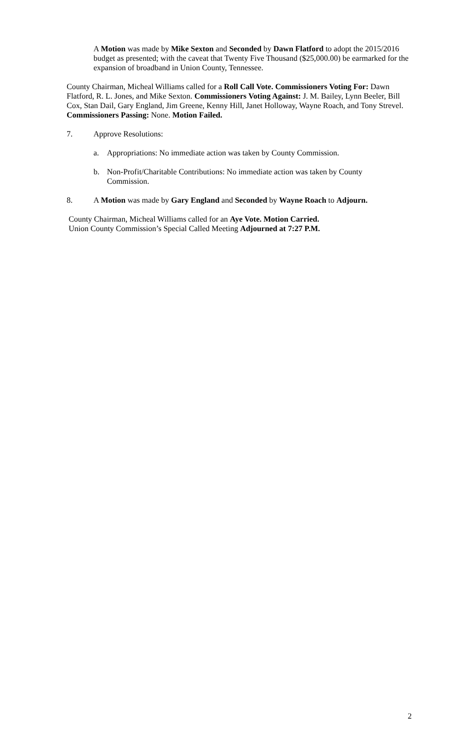A Motion was made by Mike Sexton and Seconded by Dawn Flatford to adopt the 2015/2016 budget as presented; with the caveat that Twenty Five Thousand ($25,000.00) be earmarked for the expansion of broadband in Union County, Tennessee.
County Chairman, Micheal Williams called for a Roll Call Vote. Commissioners Voting For: Dawn Flatford, R. L. Jones, and Mike Sexton. Commissioners Voting Against: J. M. Bailey, Lynn Beeler, Bill Cox, Stan Dail, Gary England, Jim Greene, Kenny Hill, Janet Holloway, Wayne Roach, and Tony Strevel. Commissioners Passing: None. Motion Failed.
7. Approve Resolutions:
a. Appropriations: No immediate action was taken by County Commission.
b. Non-Profit/Charitable Contributions: No immediate action was taken by County Commission.
8. A Motion was made by Gary England and Seconded by Wayne Roach to Adjourn.
County Chairman, Micheal Williams called for an Aye Vote. Motion Carried.
Union County Commission’s Special Called Meeting Adjourned at 7:27 P.M.
2